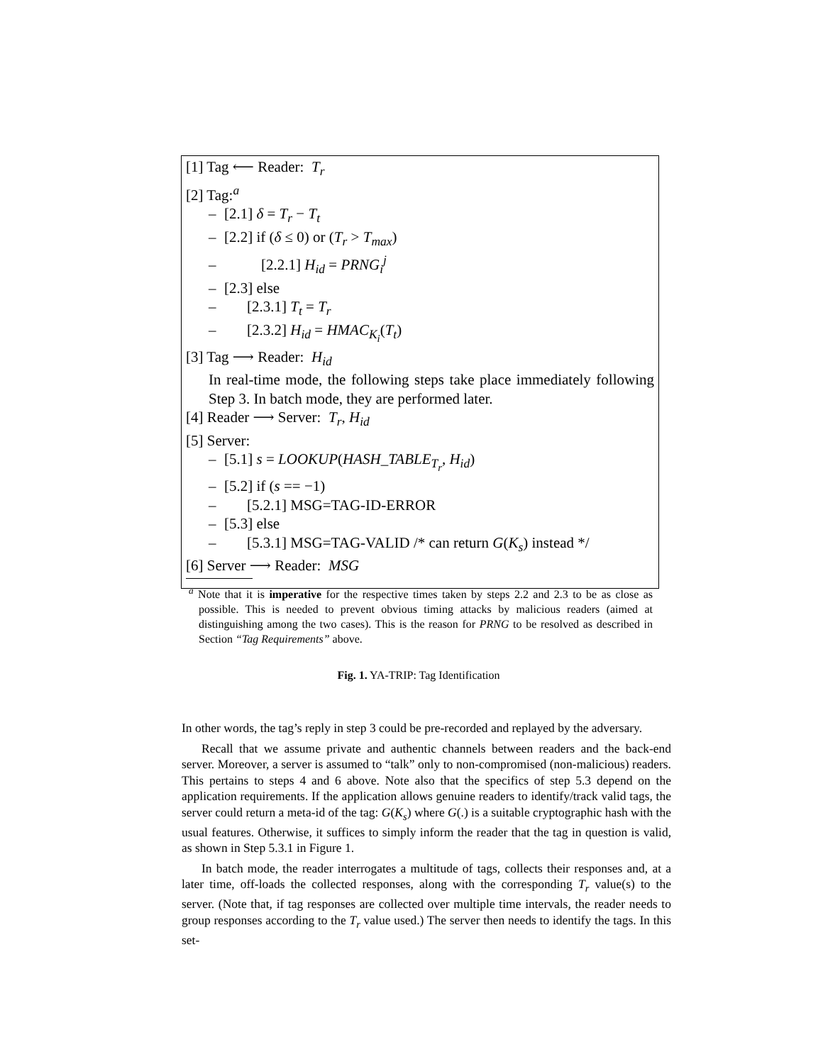[1] Tag ⟵ Reader: T<sub>r</sub>
[2] Tag:<sup>a</sup>
– [2.1] δ = T<sub>r</sub> − T<sub>t</sub>
– [2.2] if (δ ≤ 0) or (T<sub>r</sub> > T<sub>max</sub>)
– [2.2.1] H<sub>id</sub> = PRNG<sub>i</sub><sup>j</sup>
– [2.3] else
– [2.3.1] T<sub>t</sub> = T<sub>r</sub>
– [2.3.2] H<sub>id</sub> = HMAC<sub>K<sub>i</sub></sub>(T<sub>t</sub>)
[3] Tag ⟶ Reader: H<sub>id</sub>
In real-time mode, the following steps take place immediately following Step 3. In batch mode, they are performed later.
[4] Reader ⟶ Server: T<sub>r</sub>, H<sub>id</sub>
[5] Server:
– [5.1] s = LOOKUP(HASH_TABLE<sub>T<sub>r</sub></sub>, H<sub>id</sub>)
– [5.2] if (s == −1)
– [5.2.1] MSG=TAG-ID-ERROR
– [5.3] else
– [5.3.1] MSG=TAG-VALID /* can return G(K<sub>s</sub>) instead */
[6] Server ⟶ Reader: MSG
<sup>a</sup> Note that it is imperative for the respective times taken by steps 2.2 and 2.3 to be as close as possible. This is needed to prevent obvious timing attacks by malicious readers (aimed at distinguishing among the two cases). This is the reason for PRNG to be resolved as described in Section “Tag Requirements” above.
Fig. 1. YA-TRIP: Tag Identification
In other words, the tag’s reply in step 3 could be pre-recorded and replayed by the adversary.
Recall that we assume private and authentic channels between readers and the back-end server. Moreover, a server is assumed to “talk” only to non-compromised (non-malicious) readers. This pertains to steps 4 and 6 above. Note also that the specifics of step 5.3 depend on the application requirements. If the application allows genuine readers to identify/track valid tags, the server could return a meta-id of the tag: G(K<sub>s</sub>) where G(.) is a suitable cryptographic hash with the usual features. Otherwise, it suffices to simply inform the reader that the tag in question is valid, as shown in Step 5.3.1 in Figure 1.
In batch mode, the reader interrogates a multitude of tags, collects their responses and, at a later time, off-loads the collected responses, along with the corresponding T<sub>r</sub> value(s) to the server. (Note that, if tag responses are collected over multiple time intervals, the reader needs to group responses according to the T<sub>r</sub> value used.) The server then needs to identify the tags. In this set-